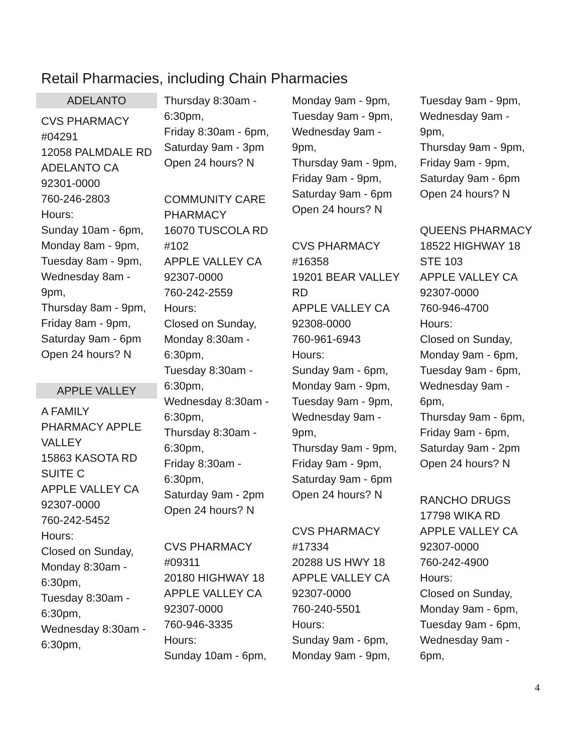Retail Pharmacies, including Chain Pharmacies
ADELANTO
CVS PHARMACY
#04291
12058 PALMDALE RD
ADELANTO CA
92301-0000
760-246-2803
Hours:
Sunday 10am - 6pm,
Monday 8am - 9pm,
Tuesday 8am - 9pm,
Wednesday 8am -
9pm,
Thursday 8am - 9pm,
Friday 8am - 9pm,
Saturday 9am - 6pm
Open 24 hours? N
APPLE VALLEY
A FAMILY
PHARMACY APPLE
VALLEY
15863 KASOTA RD
SUITE C
APPLE VALLEY CA
92307-0000
760-242-5452
Hours:
Closed on Sunday,
Monday 8:30am -
6:30pm,
Tuesday 8:30am -
6:30pm,
Wednesday 8:30am -
6:30pm,
Thursday 8:30am -
6:30pm,
Friday 8:30am - 6pm,
Saturday 9am - 3pm
Open 24 hours? N
COMMUNITY CARE
PHARMACY
16070 TUSCOLA RD
#102
APPLE VALLEY CA
92307-0000
760-242-2559
Hours:
Closed on Sunday,
Monday 8:30am -
6:30pm,
Tuesday 8:30am -
6:30pm,
Wednesday 8:30am -
6:30pm,
Thursday 8:30am -
6:30pm,
Friday 8:30am -
6:30pm,
Saturday 9am - 2pm
Open 24 hours? N
CVS PHARMACY
#09311
20180 HIGHWAY 18
APPLE VALLEY CA
92307-0000
760-946-3335
Hours:
Sunday 10am - 6pm,
Monday 9am - 9pm,
Tuesday 9am - 9pm,
Wednesday 9am -
9pm,
Thursday 9am - 9pm,
Friday 9am - 9pm,
Saturday 9am - 6pm
Open 24 hours? N
CVS PHARMACY
#16358
19201 BEAR VALLEY
RD
APPLE VALLEY CA
92308-0000
760-961-6943
Hours:
Sunday 9am - 6pm,
Monday 9am - 9pm,
Tuesday 9am - 9pm,
Wednesday 9am -
9pm,
Thursday 9am - 9pm,
Friday 9am - 9pm,
Saturday 9am - 6pm
Open 24 hours? N
CVS PHARMACY
#17334
20288 US HWY 18
APPLE VALLEY CA
92307-0000
760-240-5501
Hours:
Sunday 9am - 6pm,
Monday 9am - 9pm,
Tuesday 9am - 9pm,
Wednesday 9am -
9pm,
Thursday 9am - 9pm,
Friday 9am - 9pm,
Saturday 9am - 6pm
Open 24 hours? N
QUEENS PHARMACY
18522 HIGHWAY 18
STE 103
APPLE VALLEY CA
92307-0000
760-946-4700
Hours:
Closed on Sunday,
Monday 9am - 6pm,
Tuesday 9am - 6pm,
Wednesday 9am -
6pm,
Thursday 9am - 6pm,
Friday 9am - 6pm,
Saturday 9am - 2pm
Open 24 hours? N
RANCHO DRUGS
17798 WIKA RD
APPLE VALLEY CA
92307-0000
760-242-4900
Hours:
Closed on Sunday,
Monday 9am - 6pm,
Tuesday 9am - 6pm,
Wednesday 9am -
6pm,
4